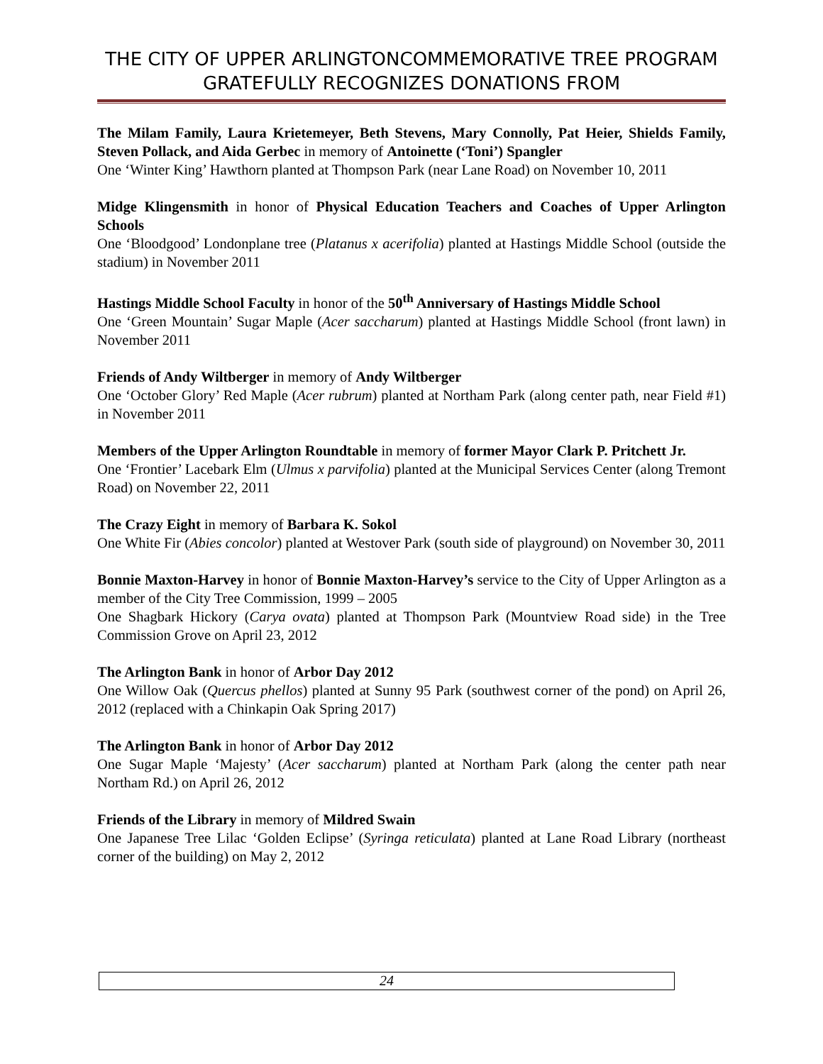THE CITY OF UPPER ARLINGTONCOMMEMORATIVE TREE PROGRAM GRATEFULLY RECOGNIZES DONATIONS FROM
The Milam Family, Laura Krietemeyer, Beth Stevens, Mary Connolly, Pat Heier, Shields Family, Steven Pollack, and Aida Gerbec in memory of Antoinette (‘Toni’) Spangler
One ‘Winter King’ Hawthorn planted at Thompson Park (near Lane Road) on November 10, 2011
Midge Klingensmith in honor of Physical Education Teachers and Coaches of Upper Arlington Schools
One ‘Bloodgood’ Londonplane tree (Platanus x acerifolia) planted at Hastings Middle School (outside the stadium) in November 2011
Hastings Middle School Faculty in honor of the 50<sup>th</sup> Anniversary of Hastings Middle School
One ‘Green Mountain’ Sugar Maple (Acer saccharum) planted at Hastings Middle School (front lawn) in November 2011
Friends of Andy Wiltberger in memory of Andy Wiltberger
One ‘October Glory’ Red Maple (Acer rubrum) planted at Northam Park (along center path, near Field #1) in November 2011
Members of the Upper Arlington Roundtable in memory of former Mayor Clark P. Pritchett Jr.
One ‘Frontier’ Lacebark Elm (Ulmus x parvifolia) planted at the Municipal Services Center (along Tremont Road) on November 22, 2011
The Crazy Eight in memory of Barbara K. Sokol
One White Fir (Abies concolor) planted at Westover Park (south side of playground) on November 30, 2011
Bonnie Maxton-Harvey in honor of Bonnie Maxton-Harvey’s service to the City of Upper Arlington as a member of the City Tree Commission, 1999 – 2005
One Shagbark Hickory (Carya ovata) planted at Thompson Park (Mountview Road side) in the Tree Commission Grove on April 23, 2012
The Arlington Bank in honor of Arbor Day 2012
One Willow Oak (Quercus phellos) planted at Sunny 95 Park (southwest corner of the pond) on April 26, 2012 (replaced with a Chinkapin Oak Spring 2017)
The Arlington Bank in honor of Arbor Day 2012
One Sugar Maple ‘Majesty’ (Acer saccharum) planted at Northam Park (along the center path near Northam Rd.) on April 26, 2012
Friends of the Library in memory of Mildred Swain
One Japanese Tree Lilac ‘Golden Eclipse’ (Syringa reticulata) planted at Lane Road Library (northeast corner of the building) on May 2, 2012
24